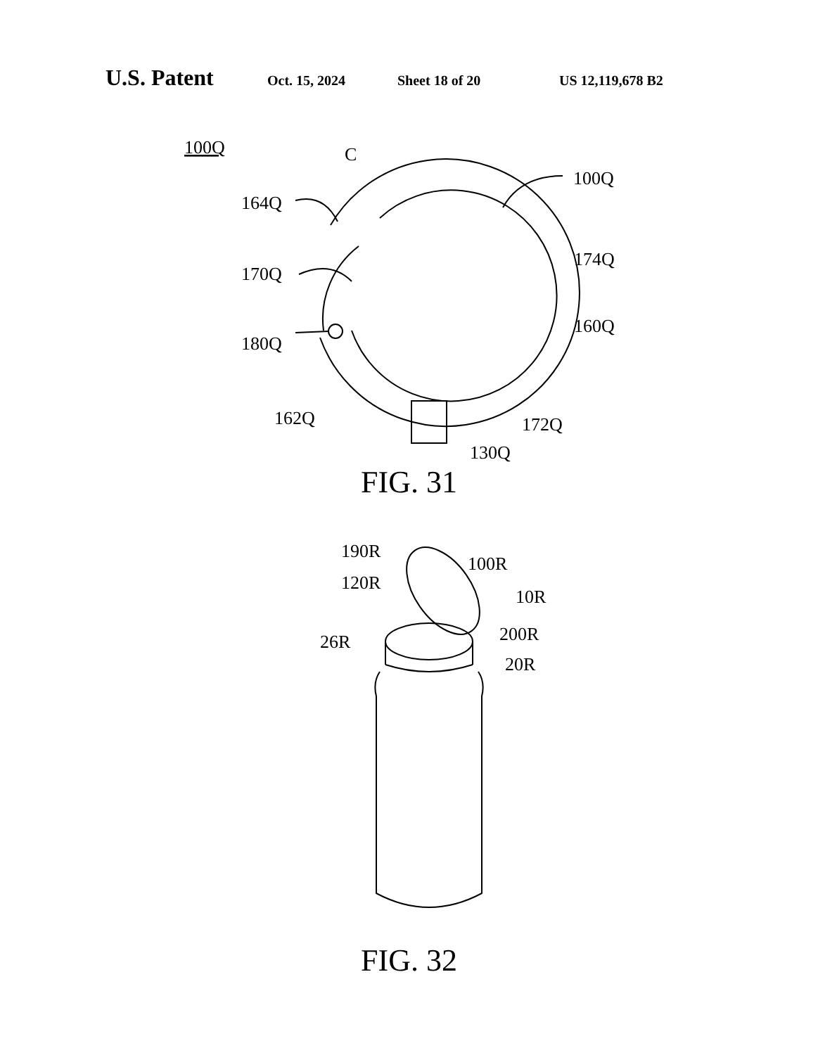U.S. Patent Oct. 15, 2024 Sheet 18 of 20 US 12,119,678 B2
100Q
C
100Q
164Q
170Q
174Q
160Q
180Q
162Q
172Q
130Q
FIG. 31
190R
100R
120R
10R
200R
26R
20R
FIG. 32